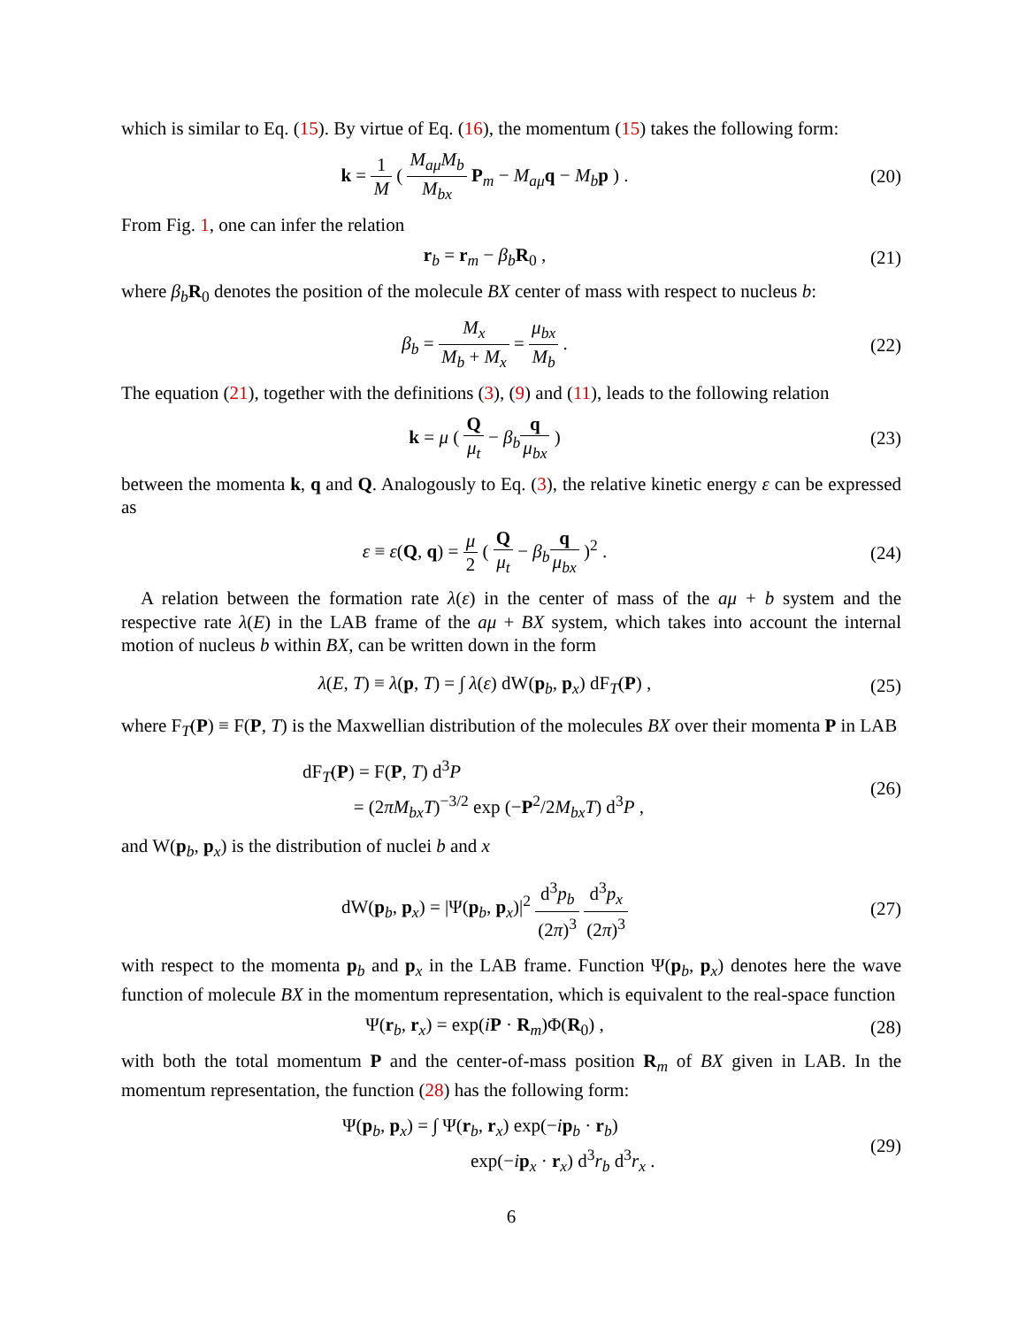which is similar to Eq. (15). By virtue of Eq. (16), the momentum (15) takes the following form:
k = 1 M ( M<sub>aμ</sub>M<sub>b</sub> M<sub>bx</sub> P<sub>m</sub> − M<sub>aμ</sub>q − M<sub>b</sub>p ) .
(20)
From Fig. 1, one can infer the relation
r<sub>b</sub> = r<sub>m</sub> − β<sub>b</sub>R<sub>0</sub> , (21)
where β<sub>b</sub>R<sub>0</sub> denotes the position of the molecule BX center of mass with respect to nucleus b:
β<sub>b</sub> = M<sub>x</sub> M<sub>b</sub> + M<sub>x</sub> = μ<sub>bx</sub> M<sub>b</sub> . (22)
The equation (21), together with the definitions (3), (9) and (11), leads to the following relation
k = μ ( Q μ<sub>t</sub> − β<sub>b</sub>q μ<sub>bx</sub> ) (23)
between the momenta k, q and Q. Analogously to Eq. (3), the relative kinetic energy ε can be expressed as
ε ≡ ε(Q, q) = μ 2 ( Q μ<sub>t</sub> − β<sub>b</sub>q μ<sub>bx</sub> )<sup>2</sup> .
(24)
A relation between the formation rate λ(ε) in the center of mass of the aμ + b system and the respective rate λ(E) in the LAB frame of the aμ + BX system, which takes into account the internal motion of nucleus b within BX, can be written down in the form
λ(E, T) ≡ λ(p, T) = ∫ λ(ε) dW(p<sub>b</sub>, p<sub>x</sub>) dF<sub>T</sub>(P) ,
(25)
where F<sub>T</sub>(P) ≡ F(P, T) is the Maxwellian distribution of the molecules BX over their momenta P in LAB
dF<sub>T</sub>(P) = F(P, T) d<sup>3</sup>P
= (2πM<sub>bx</sub>T)<sup>−3/2</sup> exp (−P<sup>2</sup>/2M<sub>bx</sub>T) d<sup>3</sup>P ,
(26)
and W(p<sub>b</sub>, p<sub>x</sub>) is the distribution of nuclei b and x
dW(p<sub>b</sub>, p<sub>x</sub>) = |Ψ(p<sub>b</sub>, p<sub>x</sub>)|<sup>2</sup> d<sup>3</sup>p<sub>b</sub> (2π)<sup>3</sup> d<sup>3</sup>p<sub>x</sub> (2π)<sup>3</sup>
(27)
with respect to the momenta p<sub>b</sub> and p<sub>x</sub> in the LAB frame. Function Ψ(p<sub>b</sub>, p<sub>x</sub>) denotes here the wave function of molecule BX in the momentum representation, which is equivalent to the real-space function
Ψ(r<sub>b</sub>, r<sub>x</sub>) = exp(iP · R<sub>m</sub>)Φ(R<sub>0</sub>) ,
(28)
with both the total momentum P and the center-of-mass position R<sub>m</sub> of BX given in LAB. In the momentum representation, the function (28) has the following form:
Ψ(p<sub>b</sub>, p<sub>x</sub>) = ∫ Ψ(r<sub>b</sub>, r<sub>x</sub>) exp(−ip<sub>b</sub> · r<sub>b</sub>)
exp(−ip<sub>x</sub> · r<sub>x</sub>) d<sup>3</sup>r<sub>b</sub> d<sup>3</sup>r<sub>x</sub> .
(29)
6